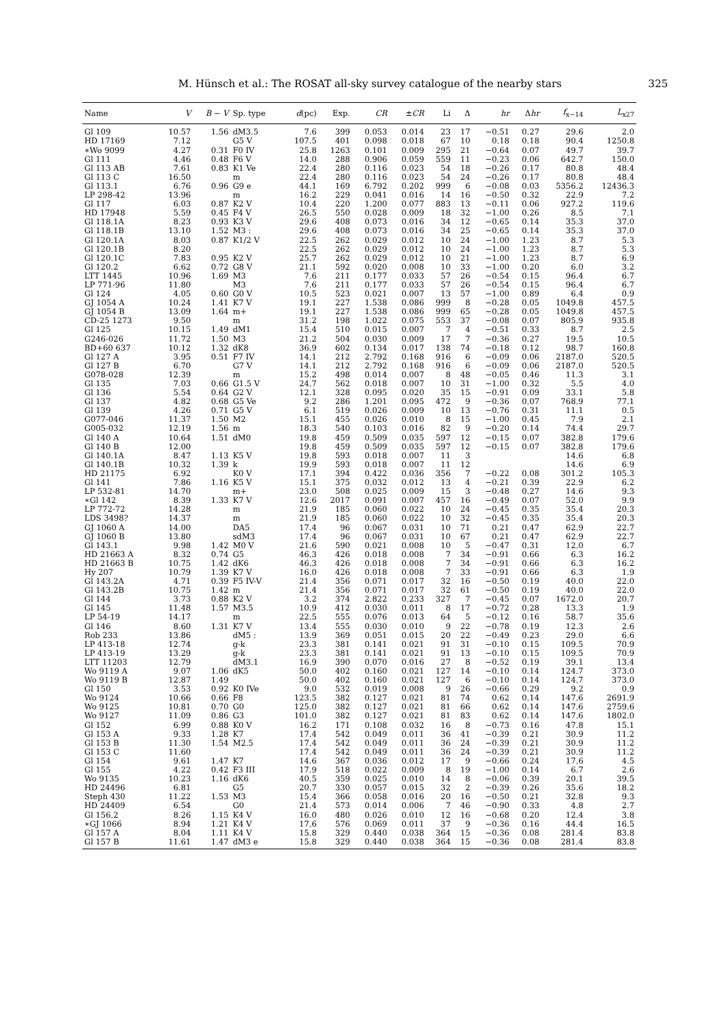M. Hünsch et al.: The ROSAT all-sky survey catalogue of the nearby stars 325
| Name | V | B − V | Sp. type | d (pc) | Exp. | CR | ± CR | Li | Δ | hr | Δ hr | f<sub>x−14</sub> | L<sub>x27</sub> |
| --- | --- | --- | --- | --- | --- | --- | --- | --- | --- | --- | --- | --- | --- |
| Gl 109 | 10.57 | 1.56 | dM3.5 | 7.6 | 399 | 0.053 | 0.014 | 23 | 17 | −0.51 | 0.27 | 29.6 | 2.0 |
| HD 17169 | 7.12 | | G5 V | 107.5 | 401 | 0.098 | 0.018 | 67 | 10 | 0.18 | 0.18 | 90.4 | 1250.8 |
| ∗Wo 9099 | 4.27 | 0.31 | F0 IV | 25.8 | 1263 | 0.101 | 0.009 | 295 | 21 | −0.64 | 0.07 | 49.7 | 39.7 |
| Gl 111 | 4.46 | 0.48 | F6 V | 14.0 | 288 | 0.906 | 0.059 | 559 | 11 | −0.23 | 0.06 | 642.7 | 150.0 |
| Gl 113 AB | 7.61 | 0.83 | K1 Ve | 22.4 | 280 | 0.116 | 0.023 | 54 | 18 | −0.26 | 0.17 | 80.8 | 48.4 |
| Gl 113 C | 16.50 | | m | 22.4 | 280 | 0.116 | 0.023 | 54 | 24 | −0.26 | 0.17 | 80.8 | 48.4 |
| Gl 113.1 | 6.76 | 0.96 | G9 e | 44.1 | 169 | 6.792 | 0.202 | 999 | 6 | −0.08 | 0.03 | 5356.2 | 12436.3 |
| LP 298-42 | 13.96 | | m | 16.2 | 229 | 0.041 | 0.016 | 14 | 16 | −0.50 | 0.32 | 22.9 | 7.2 |
| Gl 117 | 6.03 | 0.87 | K2 V | 10.4 | 220 | 1.200 | 0.077 | 883 | 13 | −0.11 | 0.06 | 927.2 | 119.6 |
| HD 17948 | 5.59 | 0.45 | F4 V | 26.5 | 550 | 0.028 | 0.009 | 18 | 32 | −1.00 | 0.26 | 8.5 | 7.1 |
| Gl 118.1A | 8.23 | 0.93 | K3 V | 29.6 | 408 | 0.073 | 0.016 | 34 | 12 | −0.65 | 0.14 | 35.3 | 37.0 |
| Gl 118.1B | 13.10 | 1.52 | M3 : | 29.6 | 408 | 0.073 | 0.016 | 34 | 25 | −0.65 | 0.14 | 35.3 | 37.0 |
| Gl 120.1A | 8.03 | 0.87 | K1/2 V | 22.5 | 262 | 0.029 | 0.012 | 10 | 24 | −1.00 | 1.23 | 8.7 | 5.3 |
| Gl 120.1B | 8.20 | | | 22.5 | 262 | 0.029 | 0.012 | 10 | 24 | −1.00 | 1.23 | 8.7 | 5.3 |
| Gl 120.1C | 7.83 | 0.95 | K2 V | 25.7 | 262 | 0.029 | 0.012 | 10 | 21 | −1.00 | 1.23 | 8.7 | 6.9 |
| Gl 120.2 | 6.62 | 0.72 | G8 V | 21.1 | 592 | 0.020 | 0.008 | 10 | 33 | −1.00 | 0.20 | 6.0 | 3.2 |
| LTT 1445 | 10.96 | 1.69 | M3 | 7.6 | 211 | 0.177 | 0.033 | 57 | 26 | −0.54 | 0.15 | 96.4 | 6.7 |
| LP 771-96 | 11.80 | | M3 | 7.6 | 211 | 0.177 | 0.033 | 57 | 26 | −0.54 | 0.15 | 96.4 | 6.7 |
| Gl 124 | 4.05 | 0.60 | G0 V | 10.5 | 523 | 0.021 | 0.007 | 13 | 57 | −1.00 | 0.89 | 6.4 | 0.9 |
| GJ 1054 A | 10.24 | 1.41 | K7 V | 19.1 | 227 | 1.538 | 0.086 | 999 | 8 | −0.28 | 0.05 | 1049.8 | 457.5 |
| GJ 1054 B | 13.09 | 1.64 | m+ | 19.1 | 227 | 1.538 | 0.086 | 999 | 65 | −0.28 | 0.05 | 1049.8 | 457.5 |
| CD-25 1273 | 9.50 | | m | 31.2 | 198 | 1.022 | 0.075 | 553 | 37 | −0.08 | 0.07 | 805.9 | 935.8 |
| Gl 125 | 10.15 | 1.49 | dM1 | 15.4 | 510 | 0.015 | 0.007 | 7 | 4 | −0.51 | 0.33 | 8.7 | 2.5 |
| G246-026 | 11.72 | 1.50 | M3 | 21.2 | 504 | 0.030 | 0.009 | 17 | 7 | −0.36 | 0.27 | 19.5 | 10.5 |
| BD+60 637 | 10.12 | 1.32 | dK8 | 36.9 | 602 | 0.134 | 0.017 | 138 | 74 | −0.18 | 0.12 | 98.7 | 160.8 |
| Gl 127 A | 3.95 | 0.51 | F7 IV | 14.1 | 212 | 2.792 | 0.168 | 916 | 6 | −0.09 | 0.06 | 2187.0 | 520.5 |
| Gl 127 B | 6.70 | | G7 V | 14.1 | 212 | 2.792 | 0.168 | 916 | 6 | −0.09 | 0.06 | 2187.0 | 520.5 |
| G078-028 | 12.39 | | m | 15.2 | 498 | 0.014 | 0.007 | 8 | 48 | −0.05 | 0.46 | 11.3 | 3.1 |
| Gl 135 | 7.03 | 0.66 | G1.5 V | 24.7 | 562 | 0.018 | 0.007 | 10 | 31 | −1.00 | 0.32 | 5.5 | 4.0 |
| Gl 136 | 5.54 | 0.64 | G2 V | 12.1 | 328 | 0.095 | 0.020 | 35 | 15 | −0.91 | 0.09 | 33.1 | 5.8 |
| Gl 137 | 4.82 | 0.68 | G5 Ve | 9.2 | 286 | 1.201 | 0.095 | 472 | 9 | −0.36 | 0.07 | 768.9 | 77.1 |
| Gl 139 | 4.26 | 0.71 | G5 V | 6.1 | 519 | 0.026 | 0.009 | 10 | 13 | −0.76 | 0.31 | 11.1 | 0.5 |
| G077-046 | 11.37 | 1.50 | M2 | 15.1 | 455 | 0.026 | 0.010 | 8 | 15 | −1.00 | 0.45 | 7.9 | 2.1 |
| G005-032 | 12.19 | 1.56 | m | 18.3 | 540 | 0.103 | 0.016 | 82 | 9 | −0.20 | 0.14 | 74.4 | 29.7 |
| Gl 140 A | 10.64 | 1.51 | dM0 | 19.8 | 459 | 0.509 | 0.035 | 597 | 12 | −0.15 | 0.07 | 382.8 | 179.6 |
| Gl 140 B | 12.00 | | | 19.8 | 459 | 0.509 | 0.035 | 597 | 12 | −0.15 | 0.07 | 382.8 | 179.6 |
| Gl 140.1A | 8.47 | 1.13 | K5 V | 19.8 | 593 | 0.018 | 0.007 | 11 | 3 | | | 14.6 | 6.8 |
| Gl 140.1B | 10.32 | 1.39 | k | 19.9 | 593 | 0.018 | 0.007 | 11 | 12 | | | 14.6 | 6.9 |
| HD 21175 | 6.92 | | K0 V | 17.1 | 394 | 0.422 | 0.036 | 356 | 7 | −0.22 | 0.08 | 301.2 | 105.3 |
| Gl 141 | 7.86 | 1.16 | K5 V | 15.1 | 375 | 0.032 | 0.012 | 13 | 4 | −0.21 | 0.39 | 22.9 | 6.2 |
| LP 532-81 | 14.70 | | m+ | 23.0 | 508 | 0.025 | 0.009 | 15 | 3 | −0.48 | 0.27 | 14.6 | 9.3 |
| ∗Gl 142 | 8.39 | 1.33 | K7 V | 12.6 | 2017 | 0.091 | 0.007 | 457 | 16 | −0.49 | 0.07 | 52.0 | 9.9 |
| LP 772-72 | 14.28 | | m | 21.9 | 185 | 0.060 | 0.022 | 10 | 24 | −0.45 | 0.35 | 35.4 | 20.3 |
| LDS 3498? | 14.37 | | m | 21.9 | 185 | 0.060 | 0.022 | 10 | 32 | −0.45 | 0.35 | 35.4 | 20.3 |
| GJ 1060 A | 14.00 | | DA5 | 17.4 | 96 | 0.067 | 0.031 | 10 | 71 | 0.21 | 0.47 | 62.9 | 22.7 |
| GJ 1060 B | 13.80 | | sdM3 | 17.4 | 96 | 0.067 | 0.031 | 10 | 67 | 0.21 | 0.47 | 62.9 | 22.7 |
| Gl 143.1 | 9.98 | 1.42 | M0 V | 21.6 | 590 | 0.021 | 0.008 | 10 | 5 | −0.47 | 0.31 | 12.0 | 6.7 |
| HD 21663 A | 8.32 | 0.74 | G5 | 46.3 | 426 | 0.018 | 0.008 | 7 | 34 | −0.91 | 0.66 | 6.3 | 16.2 |
| HD 21663 B | 10.75 | 1.42 | dK6 | 46.3 | 426 | 0.018 | 0.008 | 7 | 34 | −0.91 | 0.66 | 6.3 | 16.2 |
| Hy 207 | 10.79 | 1.39 | K7 V | 16.0 | 426 | 0.018 | 0.008 | 7 | 33 | −0.91 | 0.66 | 6.3 | 1.9 |
| Gl 143.2A | 4.71 | 0.39 | F5 IV-V | 21.4 | 356 | 0.071 | 0.017 | 32 | 16 | −0.50 | 0.19 | 40.0 | 22.0 |
| Gl 143.2B | 10.75 | 1.42 | m | 21.4 | 356 | 0.071 | 0.017 | 32 | 61 | −0.50 | 0.19 | 40.0 | 22.0 |
| Gl 144 | 3.73 | 0.88 | K2 V | 3.2 | 374 | 2.822 | 0.233 | 327 | 7 | −0.45 | 0.07 | 1672.0 | 20.7 |
| Gl 145 | 11.48 | 1.57 | M3.5 | 10.9 | 412 | 0.030 | 0.011 | 8 | 17 | −0.72 | 0.28 | 13.3 | 1.9 |
| LP 54-19 | 14.17 | | m | 22.5 | 555 | 0.076 | 0.013 | 64 | 5 | −0.12 | 0.16 | 58.7 | 35.6 |
| Gl 146 | 8.60 | 1.31 | K7 V | 13.4 | 555 | 0.030 | 0.010 | 9 | 22 | −0.78 | 0.19 | 12.3 | 2.6 |
| Rob 233 | 13.86 | | dM5 : | 13.9 | 369 | 0.051 | 0.015 | 20 | 22 | −0.49 | 0.23 | 29.0 | 6.6 |
| LP 413-18 | 12.74 | | g-k | 23.3 | 381 | 0.141 | 0.021 | 91 | 31 | −0.10 | 0.15 | 109.5 | 70.9 |
| LP 413-19 | 13.29 | | g-k | 23.3 | 381 | 0.141 | 0.021 | 91 | 13 | −0.10 | 0.15 | 109.5 | 70.9 |
| LTT 11203 | 12.79 | | dM3.1 | 16.9 | 390 | 0.070 | 0.016 | 27 | 8 | −0.52 | 0.19 | 39.1 | 13.4 |
| Wo 9119 A | 9.07 | 1.06 | dK5 | 50.0 | 402 | 0.160 | 0.021 | 127 | 14 | −0.10 | 0.14 | 124.7 | 373.0 |
| Wo 9119 B | 12.87 | 1.49 | | 50.0 | 402 | 0.160 | 0.021 | 127 | 6 | −0.10 | 0.14 | 124.7 | 373.0 |
| Gl 150 | 3.53 | 0.92 | K0 IVe | 9.0 | 532 | 0.019 | 0.008 | 9 | 26 | −0.66 | 0.29 | 9.2 | 0.9 |
| Wo 9124 | 10.66 | 0.66 | F8 | 123.5 | 382 | 0.127 | 0.021 | 81 | 74 | 0.62 | 0.14 | 147.6 | 2691.9 |
| Wo 9125 | 10.81 | 0.70 | G0 | 125.0 | 382 | 0.127 | 0.021 | 81 | 66 | 0.62 | 0.14 | 147.6 | 2759.6 |
| Wo 9127 | 11.09 | 0.86 | G3 | 101.0 | 382 | 0.127 | 0.021 | 81 | 83 | 0.62 | 0.14 | 147.6 | 1802.0 |
| Gl 152 | 6.99 | 0.88 | K0 V | 16.2 | 171 | 0.108 | 0.032 | 16 | 8 | −0.73 | 0.16 | 47.8 | 15.1 |
| Gl 153 A | 9.33 | 1.28 | K7 | 17.4 | 542 | 0.049 | 0.011 | 36 | 41 | −0.39 | 0.21 | 30.9 | 11.2 |
| Gl 153 B | 11.30 | 1.54 | M2.5 | 17.4 | 542 | 0.049 | 0.011 | 36 | 24 | −0.39 | 0.21 | 30.9 | 11.2 |
| Gl 153 C | 11.60 | | | 17.4 | 542 | 0.049 | 0.011 | 36 | 24 | −0.39 | 0.21 | 30.9 | 11.2 |
| Gl 154 | 9.61 | 1.47 | K7 | 14.6 | 367 | 0.036 | 0.012 | 17 | 9 | −0.66 | 0.24 | 17.6 | 4.5 |
| Gl 155 | 4.22 | 0.42 | F3 III | 17.9 | 518 | 0.022 | 0.009 | 8 | 19 | −1.00 | 0.14 | 6.7 | 2.6 |
| Wo 9135 | 10.23 | 1.16 | dK6 | 40.5 | 359 | 0.025 | 0.010 | 14 | 8 | −0.06 | 0.39 | 20.1 | 39.5 |
| HD 24496 | 6.81 | | G5 | 20.7 | 330 | 0.057 | 0.015 | 32 | 2 | −0.39 | 0.26 | 35.6 | 18.2 |
| Steph 430 | 11.22 | 1.53 | M3 | 15.4 | 366 | 0.058 | 0.016 | 20 | 16 | −0.50 | 0.21 | 32.8 | 9.3 |
| HD 24409 | 6.54 | | G0 | 21.4 | 573 | 0.014 | 0.006 | 7 | 46 | −0.90 | 0.33 | 4.8 | 2.7 |
| Gl 156.2 | 8.26 | 1.15 | K4 V | 16.0 | 480 | 0.026 | 0.010 | 12 | 16 | −0.68 | 0.20 | 12.4 | 3.8 |
| ∗GJ 1066 | 8.94 | 1.21 | K4 V | 17.6 | 576 | 0.069 | 0.011 | 37 | 9 | −0.36 | 0.16 | 44.4 | 16.5 |
| Gl 157 A | 8.04 | 1.11 | K4 V | 15.8 | 329 | 0.440 | 0.038 | 364 | 15 | −0.36 | 0.08 | 281.4 | 83.8 |
| Gl 157 B | 11.61 | 1.47 | dM3 e | 15.8 | 329 | 0.440 | 0.038 | 364 | 15 | −0.36 | 0.08 | 281.4 | 83.8 |